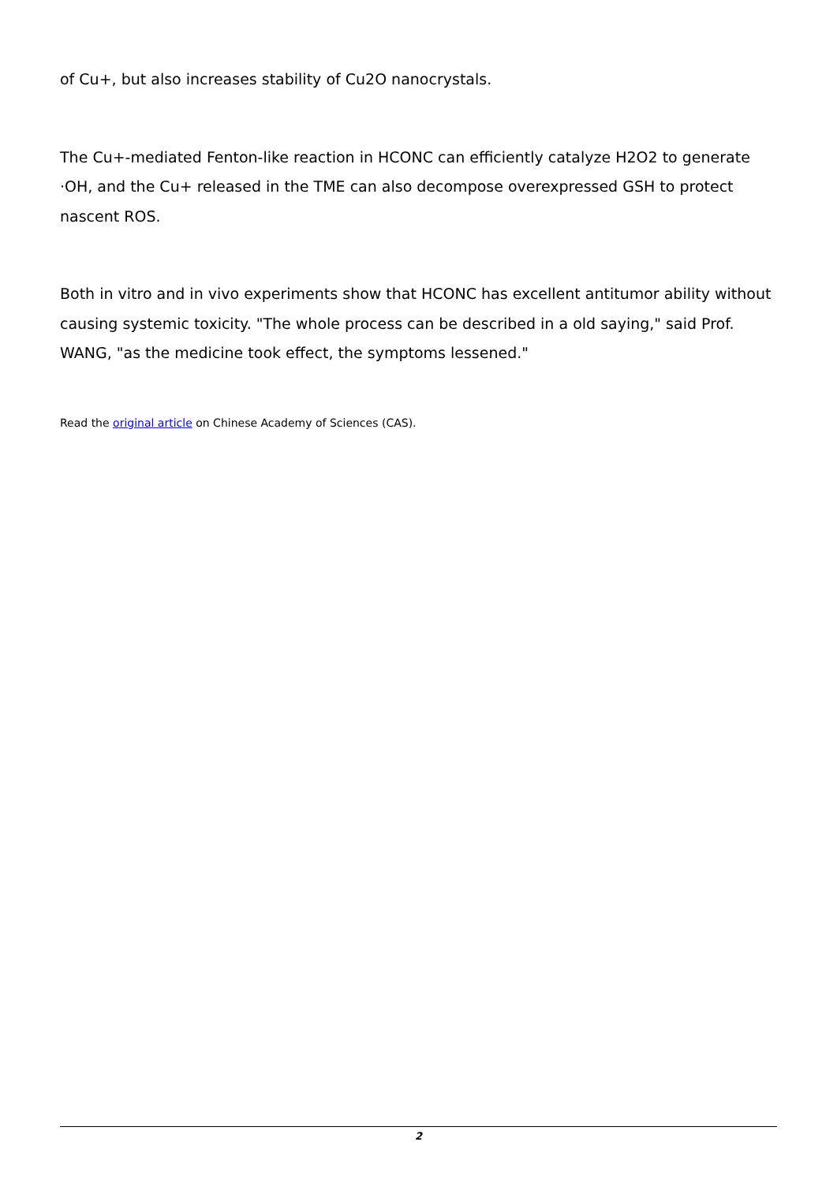of Cu+, but also increases stability of Cu2O nanocrystals.
The Cu+-mediated Fenton-like reaction in HCONC can efficiently catalyze H2O2 to generate ·OH, and the Cu+ released in the TME can also decompose overexpressed GSH to protect nascent ROS.
Both in vitro and in vivo experiments show that HCONC has excellent antitumor ability without causing systemic toxicity. "The whole process can be described in a old saying," said Prof. WANG, "as the medicine took effect, the symptoms lessened."
Read the original article on Chinese Academy of Sciences (CAS).
2